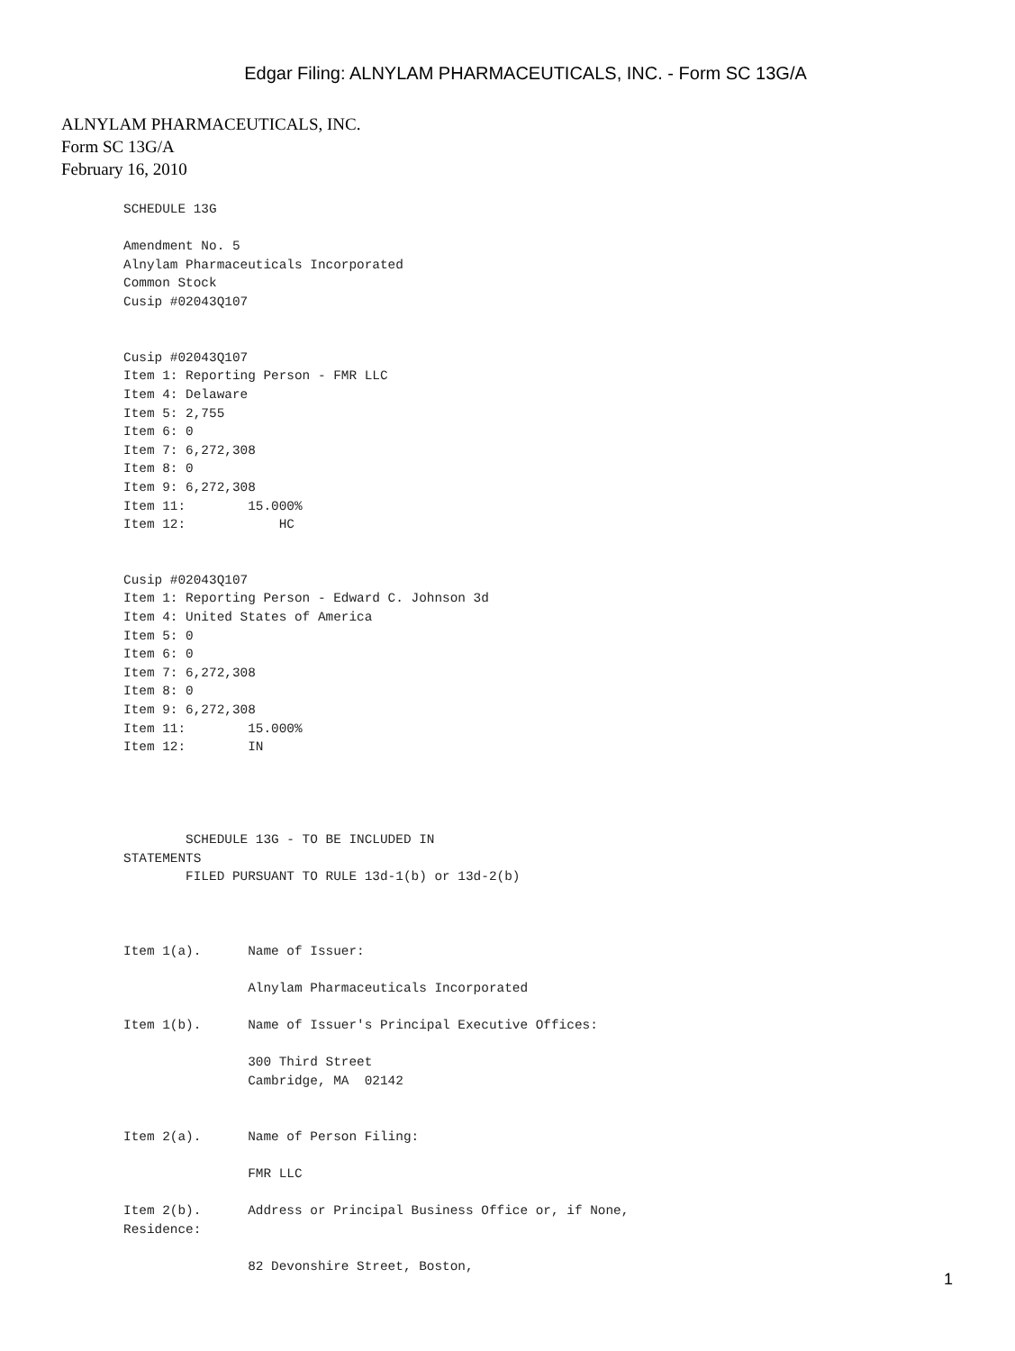Edgar Filing: ALNYLAM PHARMACEUTICALS, INC. - Form SC 13G/A
ALNYLAM PHARMACEUTICALS, INC.
Form SC 13G/A
February 16, 2010
SCHEDULE 13G

Amendment No. 5
Alnylam Pharmaceuticals Incorporated
Common Stock
Cusip #02043Q107


Cusip #02043Q107
Item 1: Reporting Person - FMR LLC
Item 4: Delaware
Item 5: 2,755
Item 6: 0
Item 7: 6,272,308
Item 8: 0
Item 9: 6,272,308
Item 11:        15.000%
Item 12:            HC


Cusip #02043Q107
Item 1: Reporting Person - Edward C. Johnson 3d
Item 4: United States of America
Item 5: 0
Item 6: 0
Item 7: 6,272,308
Item 8: 0
Item 9: 6,272,308
Item 11:        15.000%
Item 12:        IN




        SCHEDULE 13G - TO BE INCLUDED IN
STATEMENTS
        FILED PURSUANT TO RULE 13d-1(b) or 13d-2(b)



Item 1(a).      Name of Issuer:

                Alnylam Pharmaceuticals Incorporated

Item 1(b).      Name of Issuer's Principal Executive Offices:

                300 Third Street
                Cambridge, MA  02142


Item 2(a).      Name of Person Filing:

                FMR LLC

Item 2(b).      Address or Principal Business Office or, if None,
Residence:

                82 Devonshire Street, Boston,
1